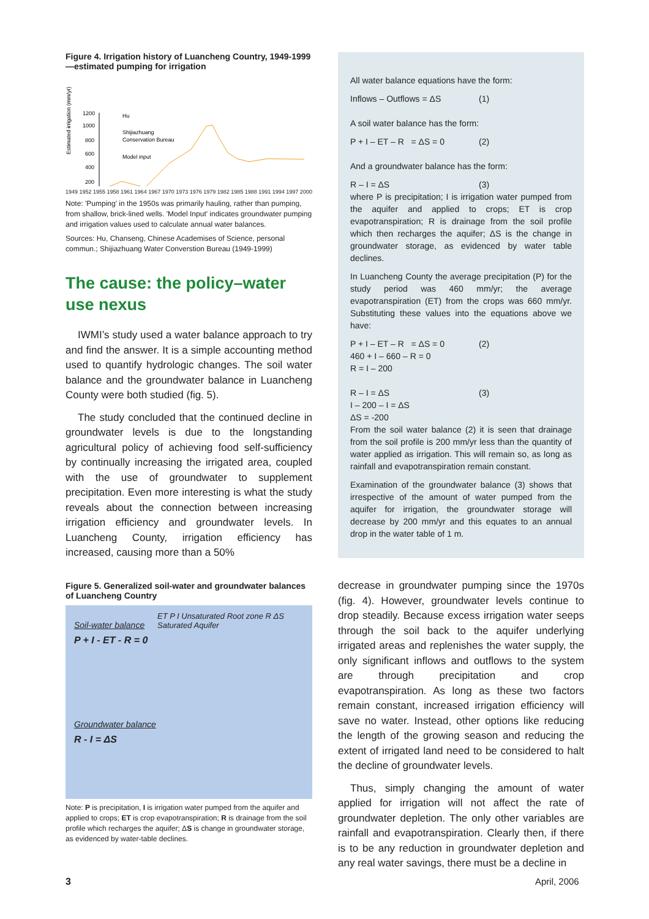Figure 4. Irrigation history of Luancheng Country, 1949-1999—estimated pumping for irrigation
Estimated irrigation (mm/yr)
1200
1000
800
600
400
200
Hu
Shijiazhuang
Conservation Bureau
Model input
1949 1952 1955 1958 1961 1964 1967 1970 1973 1976 1979 1982 1985 1988 1991 1994 1997 2000
Note: 'Pumping' in the 1950s was primarily hauling, rather than pumping, from shallow, brick-lined wells. 'Model Input' indicates groundwater pumping and irrigation values used to calculate annual water balances.
Sources: Hu, Chanseng, Chinese Academises of Science, personal commun.; Shijiazhuang Water Converstion Bureau (1949-1999)
The cause: the policy–water use nexus
IWMI’s study used a water balance approach to try and find the answer. It is a simple accounting method used to quantify hydrologic changes. The soil water balance and the groundwater balance in Luancheng County were both studied (fig. 5).
The study concluded that the continued decline in groundwater levels is due to the longstanding agricultural policy of achieving food self-sufficiency by continually increasing the irrigated area, coupled with the use of groundwater to supplement precipitation. Even more interesting is what the study reveals about the connection between increasing irrigation efficiency and groundwater levels. In Luancheng County, irrigation efficiency has increased, causing more than a 50%
Figure 5. Generalized soil-water and groundwater balances of Luancheng Country
Soil-water balance
P + I - ET - R = 0
Groundwater balance
R - I = ΔS
ET P I Unsaturated Root zone R ΔS Saturated Aquifer
Note: P is precipitation, I is irrigation water pumped from the aquifer and applied to crops; ET is crop evapotranspiration; R is drainage from the soil profile which recharges the aquifer; ΔS is change in groundwater storage, as evidenced by water-table declines.
All water balance equations have the form:
Inflows – Outflows = ΔS (1)
A soil water balance has the form:
P + I – ET – R = ΔS = 0 (2)
And a groundwater balance has the form:
R – I = ΔS (3)
where P is precipitation; I is irrigation water pumped from the aquifer and applied to crops; ET is crop evapotranspiration; R is drainage from the soil profile which then recharges the aquifer; ΔS is the change in groundwater storage, as evidenced by water table declines.
In Luancheng County the average precipitation (P) for the study period was 460 mm/yr; the average evapotranspiration (ET) from the crops was 660 mm/yr. Substituting these values into the equations above we have:
P + I – ET – R = ΔS = 0 (2)
460 + I – 660 – R = 0
R = I – 200
R – I = ΔS (3)
I – 200 – I = ΔS
ΔS = -200
From the soil water balance (2) it is seen that drainage from the soil profile is 200 mm/yr less than the quantity of water applied as irrigation. This will remain so, as long as rainfall and evapotranspiration remain constant.
Examination of the groundwater balance (3) shows that irrespective of the amount of water pumped from the aquifer for irrigation, the groundwater storage will decrease by 200 mm/yr and this equates to an annual drop in the water table of 1 m.
decrease in groundwater pumping since the 1970s (fig. 4). However, groundwater levels continue to drop steadily. Because excess irrigation water seeps through the soil back to the aquifer underlying irrigated areas and replenishes the water supply, the only significant inflows and outflows to the system are through precipitation and crop evapotranspiration. As long as these two factors remain constant, increased irrigation efficiency will save no water. Instead, other options like reducing the length of the growing season and reducing the extent of irrigated land need to be considered to halt the decline of groundwater levels.
Thus, simply changing the amount of water applied for irrigation will not affect the rate of groundwater depletion. The only other variables are rainfall and evapotranspiration. Clearly then, if there is to be any reduction in groundwater depletion and any real water savings, there must be a decline in
3 April, 2006